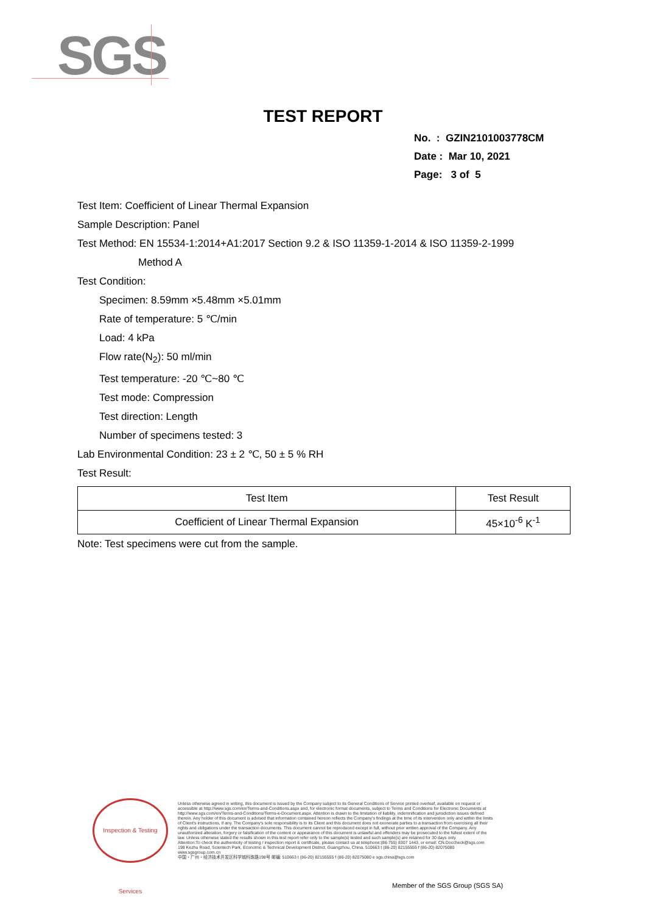SGS
TEST REPORT
No. : GZIN2101003778CM
Date : Mar 10, 2021
Page: 3 of 5
Test Item: Coefficient of Linear Thermal Expansion
Sample Description: Panel
Test Method: EN 15534-1:2014+A1:2017 Section 9.2 & ISO 11359-1-2014 & ISO 11359-2-1999
Method A
Test Condition:
Specimen: 8.59mm ×5.48mm ×5.01mm
Rate of temperature: 5 ℃/min
Load: 4 kPa
Flow rate(N<sub>2</sub>): 50 ml/min
Test temperature: -20 ℃~80 ℃
Test mode: Compression
Test direction: Length
Number of specimens tested: 3
Lab Environmental Condition: 23 ± 2 ℃, 50 ± 5 % RH
Test Result:
| Test Item | Test Result |
| --- | --- |
| Coefficient of Linear Thermal Expansion | 45×10<sup>-6</sup> K<sup>-1</sup> |
Note: Test specimens were cut from the sample.
Inspection & Testing Services
Unless otherwise agreed in writing, this document is issued by the Company subject to its General Conditions of Service printed overleaf, available on request or accessible at http://www.sgs.com/en/Terms-and-Conditions.aspx and, for electronic format documents, subject to Terms and Conditions for Electronic Documents at http://www.sgs.com/en/Terms-and-Conditions/Terms-e-Document.aspx. Attention is drawn to the limitation of liability, indemnification and jurisdiction issues defined therein. Any holder of this document is advised that information contained hereon reflects the Company's findings at the time of its intervention only and within the limits of Client's instructions, if any. The Company's sole responsibility is to its Client and this document does not exonerate parties to a transaction from exercising all their rights and obligations under the transaction documents. This document cannot be reproduced except in full, without prior written approval of the Company. Any unauthorized alteration, forgery or falsification of the content or appearance of this document is unlawful and offenders may be prosecuted to the fullest extent of the law. Unless otherwise stated the results shown in this test report refer only to the sample(s) tested and such sample(s) are retained for 30 days only.
Attention:To check the authenticity of testing / inspection report & certificate, please contact us at telephone:(86-755) 8307 1443, or email: CN.Doccheck@sgs.com
198 Kezhu Road, Scientech Park, Economic & Technical Development District, Guangzhou, China. 510663 t (86-20) 82155555 f (86-20) 82075080 www.sgsgroup.com.cn
中国・广州・经济技术开发区科学城科珠路198号 邮编: 510663 t (86-20) 82155555 f (86-20) 82075080 e sgs.china@sgs.com
Member of the SGS Group (SGS SA)